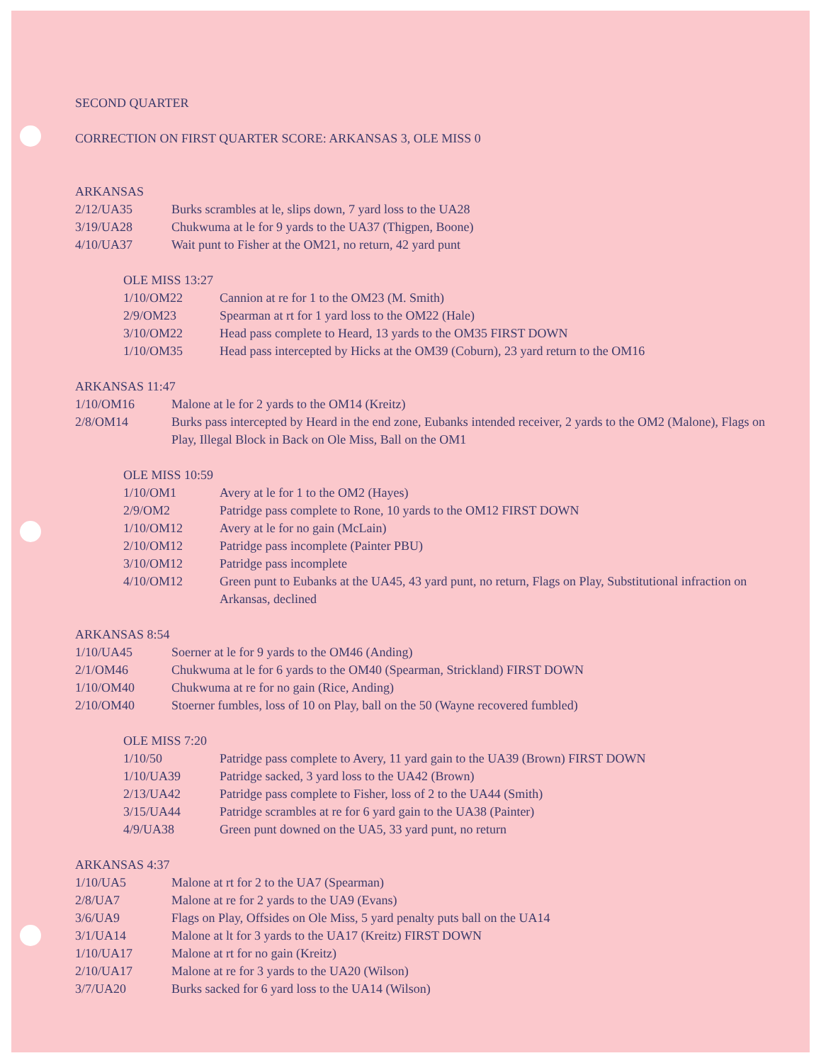SECOND QUARTER
CORRECTION ON FIRST QUARTER SCORE: ARKANSAS 3, OLE MISS 0
ARKANSAS
| 2/12/UA35 | Burks scrambles at le, slips down, 7 yard loss to the UA28 |
| 3/19/UA28 | Chukwuma at le for 9 yards to the UA37 (Thigpen, Boone) |
| 4/10/UA37 | Wait punt to Fisher at the OM21, no return, 42 yard punt |
OLE MISS 13:27
| 1/10/OM22 | Cannion at re for 1 to the OM23 (M. Smith) |
| 2/9/OM23 | Spearman at rt for 1 yard loss to the OM22 (Hale) |
| 3/10/OM22 | Head pass complete to Heard, 13 yards to the OM35 FIRST DOWN |
| 1/10/OM35 | Head pass intercepted by Hicks at the OM39 (Coburn), 23 yard return to the OM16 |
ARKANSAS 11:47
| 1/10/OM16 | Malone at le for 2 yards to the OM14 (Kreitz) |
| 2/8/OM14 | Burks pass intercepted by Heard in the end zone, Eubanks intended receiver, 2 yards to the OM2 (Malone), Flags on Play, Illegal Block in Back on Ole Miss, Ball on the OM1 |
OLE MISS 10:59
| 1/10/OM1 | Avery at le for 1 to the OM2 (Hayes) |
| 2/9/OM2 | Patridge pass complete to Rone, 10 yards to the OM12 FIRST DOWN |
| 1/10/OM12 | Avery at le for no gain (McLain) |
| 2/10/OM12 | Patridge pass incomplete (Painter PBU) |
| 3/10/OM12 | Patridge pass incomplete |
| 4/10/OM12 | Green punt to Eubanks at the UA45, 43 yard punt, no return, Flags on Play, Substitutional infraction on Arkansas, declined |
ARKANSAS 8:54
| 1/10/UA45 | Soerner at le for 9 yards to the OM46 (Anding) |
| 2/1/OM46 | Chukwuma at le for 6 yards to the OM40 (Spearman, Strickland) FIRST DOWN |
| 1/10/OM40 | Chukwuma at re for no gain (Rice, Anding) |
| 2/10/OM40 | Stoerner fumbles, loss of 10 on Play, ball on the 50 (Wayne recovered fumbled) |
OLE MISS 7:20
| 1/10/50 | Patridge pass complete to Avery, 11 yard gain to the UA39 (Brown) FIRST DOWN |
| 1/10/UA39 | Patridge sacked, 3 yard loss to the UA42 (Brown) |
| 2/13/UA42 | Patridge pass complete to Fisher, loss of 2 to the UA44 (Smith) |
| 3/15/UA44 | Patridge scrambles at re for 6 yard gain to the UA38 (Painter) |
| 4/9/UA38 | Green punt downed on the UA5, 33 yard punt, no return |
ARKANSAS 4:37
| 1/10/UA5 | Malone at rt for 2 to the UA7 (Spearman) |
| 2/8/UA7 | Malone at re for 2 yards to the UA9 (Evans) |
| 3/6/UA9 | Flags on Play, Offsides on Ole Miss, 5 yard penalty puts ball on the UA14 |
| 3/1/UA14 | Malone at lt for 3 yards to the UA17 (Kreitz) FIRST DOWN |
| 1/10/UA17 | Malone at rt for no gain (Kreitz) |
| 2/10/UA17 | Malone at re for 3 yards to the UA20 (Wilson) |
| 3/7/UA20 | Burks sacked for 6 yard loss to the UA14 (Wilson) |